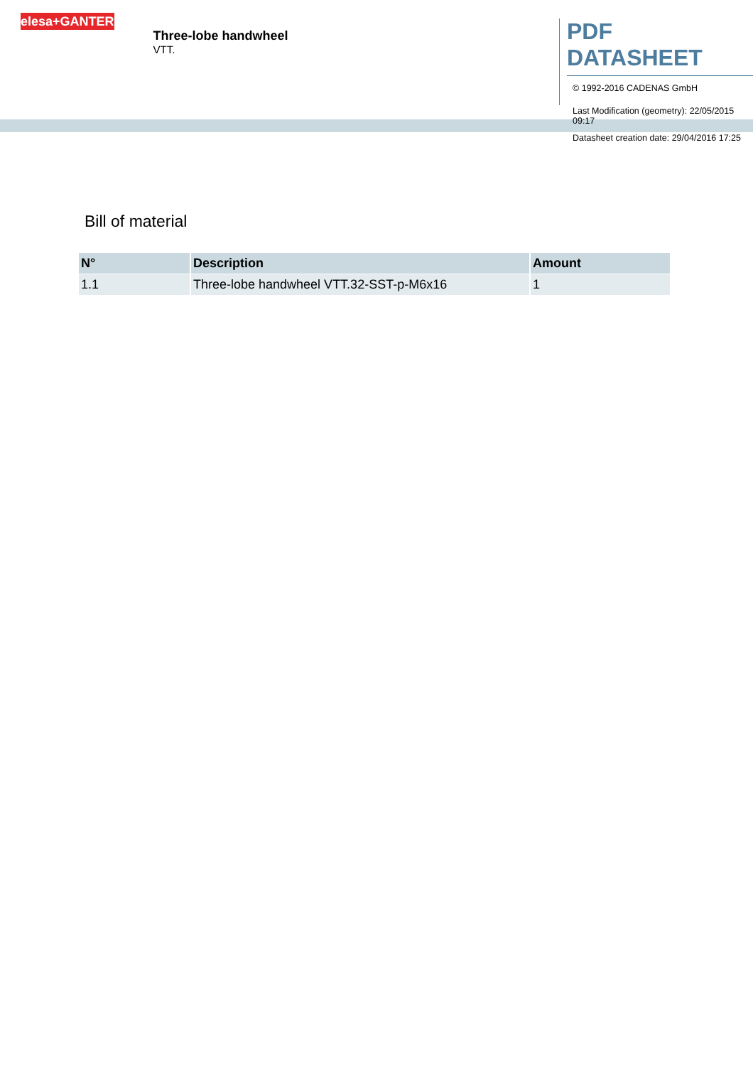elesa+GANTER
Three-lobe handwheel
VTT.
PDF DATASHEET
© 1992-2016 CADENAS GmbH
Last Modification (geometry): 22/05/2015 09:17
Datasheet creation date: 29/04/2016 17:25
Bill of material
| N° | Description | Amount |
| --- | --- | --- |
| 1.1 | Three-lobe handwheel VTT.32-SST-p-M6x16 | 1 |